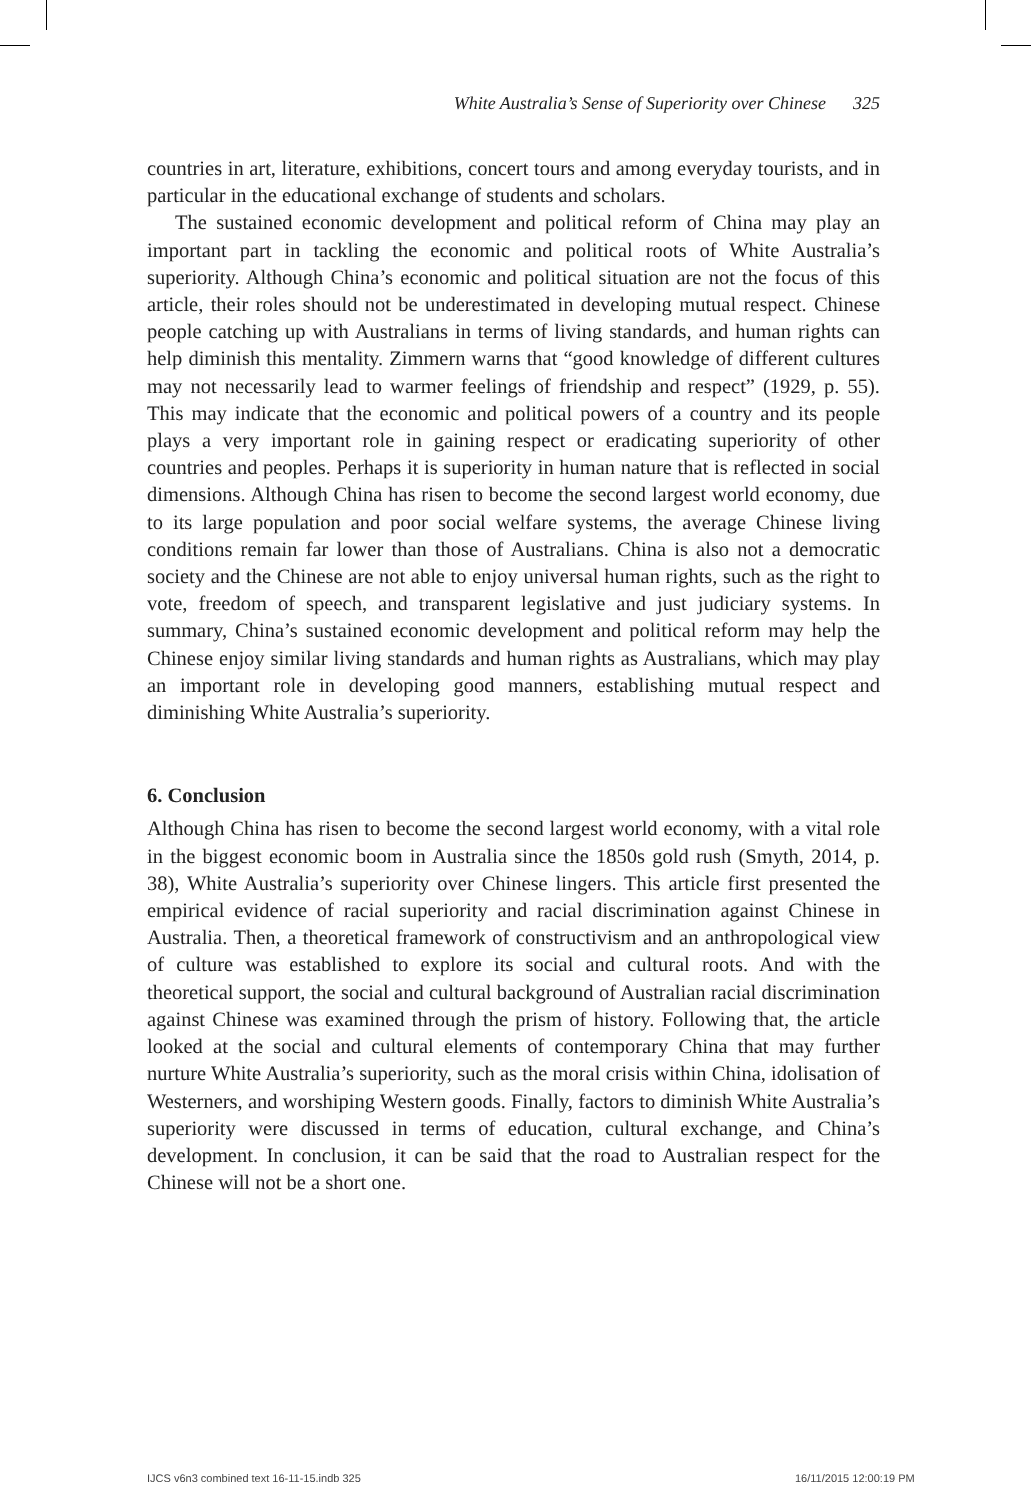White Australia’s Sense of Superiority over Chinese 325
countries in art, literature, exhibitions, concert tours and among everyday tourists, and in particular in the educational exchange of students and scholars.
The sustained economic development and political reform of China may play an important part in tackling the economic and political roots of White Australia’s superiority. Although China’s economic and political situation are not the focus of this article, their roles should not be underestimated in developing mutual respect. Chinese people catching up with Australians in terms of living standards, and human rights can help diminish this mentality. Zimmern warns that “good knowledge of different cultures may not necessarily lead to warmer feelings of friendship and respect” (1929, p. 55). This may indicate that the economic and political powers of a country and its people plays a very important role in gaining respect or eradicating superiority of other countries and peoples. Perhaps it is superiority in human nature that is reflected in social dimensions. Although China has risen to become the second largest world economy, due to its large population and poor social welfare systems, the average Chinese living conditions remain far lower than those of Australians. China is also not a democratic society and the Chinese are not able to enjoy universal human rights, such as the right to vote, freedom of speech, and transparent legislative and just judiciary systems. In summary, China’s sustained economic development and political reform may help the Chinese enjoy similar living standards and human rights as Australians, which may play an important role in developing good manners, establishing mutual respect and diminishing White Australia’s superiority.
6. Conclusion
Although China has risen to become the second largest world economy, with a vital role in the biggest economic boom in Australia since the 1850s gold rush (Smyth, 2014, p. 38), White Australia’s superiority over Chinese lingers. This article first presented the empirical evidence of racial superiority and racial discrimination against Chinese in Australia. Then, a theoretical framework of constructivism and an anthropological view of culture was established to explore its social and cultural roots. And with the theoretical support, the social and cultural background of Australian racial discrimination against Chinese was examined through the prism of history. Following that, the article looked at the social and cultural elements of contemporary China that may further nurture White Australia’s superiority, such as the moral crisis within China, idolisation of Westerners, and worshiping Western goods. Finally, factors to diminish White Australia’s superiority were discussed in terms of education, cultural exchange, and China’s development. In conclusion, it can be said that the road to Australian respect for the Chinese will not be a short one.
IJCS v6n3 combined text 16-11-15.indb 325
16/11/2015 12:00:19 PM